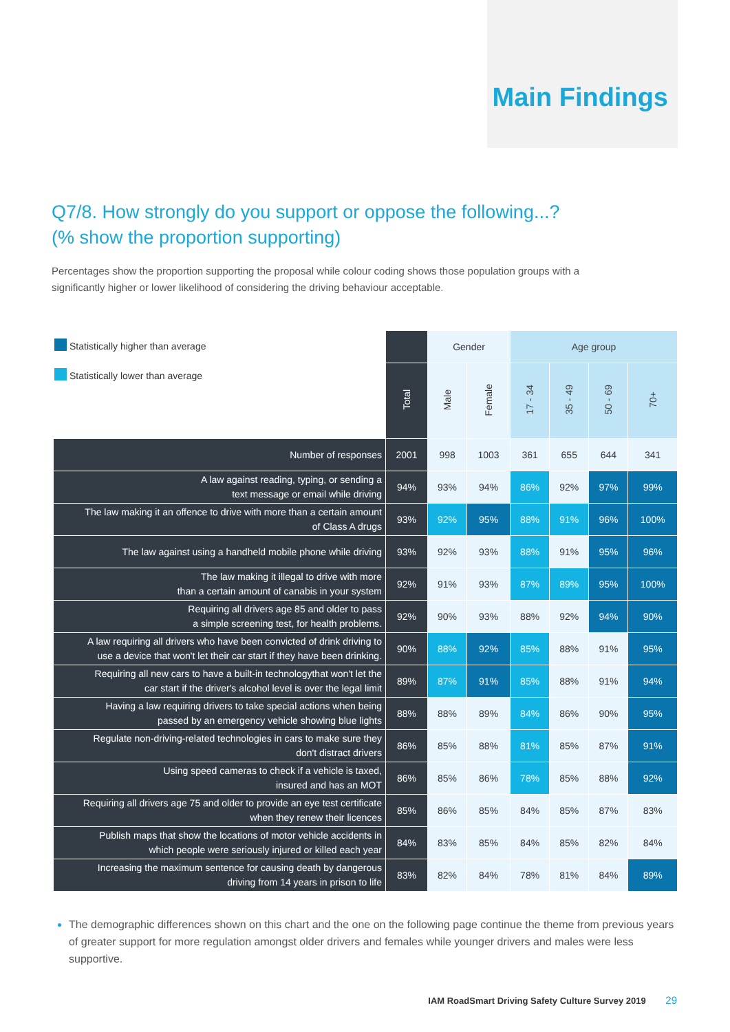Main Findings
Q7/8. How strongly do you support or oppose the following...?
(% show the proportion supporting)
Percentages show the proportion supporting the proposal while colour coding shows those population groups with a significantly higher or lower likelihood of considering the driving behaviour acceptable.
| Statistically higher than average Statistically lower than average | | Gender | | Age group | | | |
| --- | --- | --- | --- | --- | --- | --- | --- |
| | Total | Male | Female | 17 - 34 | 35 - 49 | 50 - 69 | 70+ |
| Number of responses | 2001 | 998 | 1003 | 361 | 655 | 644 | 341 |
| A law against reading, typing, or sending a text message or email while driving | 94% | 93% | 94% | 86% | 92% | 97% | 99% |
| The law making it an offence to drive with more than a certain amount of Class A drugs | 93% | 92% | 95% | 88% | 91% | 96% | 100% |
| The law against using a handheld mobile phone while driving | 93% | 92% | 93% | 88% | 91% | 95% | 96% |
| The law making it illegal to drive with more than a certain amount of canabis in your system | 92% | 91% | 93% | 87% | 89% | 95% | 100% |
| Requiring all drivers age 85 and older to pass a simple screening test, for health problems. | 92% | 90% | 93% | 88% | 92% | 94% | 90% |
| A law requiring all drivers who have been convicted of drink driving to use a device that won't let their car start if they have been drinking. | 90% | 88% | 92% | 85% | 88% | 91% | 95% |
| Requiring all new cars to have a built-in technologythat won't let the car start if the driver's alcohol level is over the legal limit | 89% | 87% | 91% | 85% | 88% | 91% | 94% |
| Having a law requiring drivers to take special actions when being passed by an emergency vehicle showing blue lights | 88% | 88% | 89% | 84% | 86% | 90% | 95% |
| Regulate non-driving-related technologies in cars to make sure they don't distract drivers | 86% | 85% | 88% | 81% | 85% | 87% | 91% |
| Using speed cameras to check if a vehicle is taxed, insured and has an MOT | 86% | 85% | 86% | 78% | 85% | 88% | 92% |
| Requiring all drivers age 75 and older to provide an eye test certificate when they renew their licences | 85% | 86% | 85% | 84% | 85% | 87% | 83% |
| Publish maps that show the locations of motor vehicle accidents in which people were seriously injured or killed each year | 84% | 83% | 85% | 84% | 85% | 82% | 84% |
| Increasing the maximum sentence for causing death by dangerous driving from 14 years in prison to life | 83% | 82% | 84% | 78% | 81% | 84% | 89% |
The demographic differences shown on this chart and the one on the following page continue the theme from previous years of greater support for more regulation amongst older drivers and females while younger drivers and males were less supportive.
IAM RoadSmart Driving Safety Culture Survey 2019 29